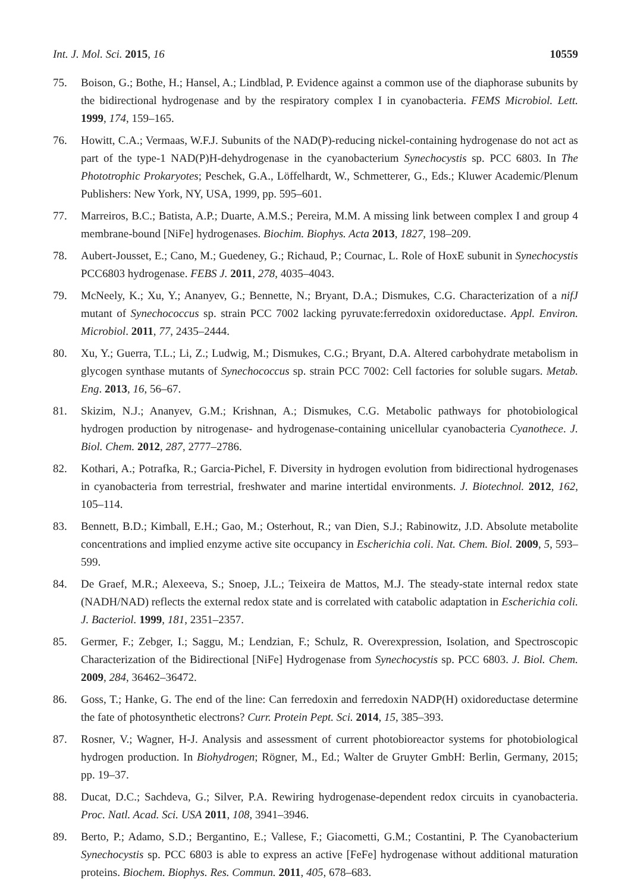Int. J. Mol. Sci. 2015, 16 10559
75. Boison, G.; Bothe, H.; Hansel, A.; Lindblad, P. Evidence against a common use of the diaphorase subunits by the bidirectional hydrogenase and by the respiratory complex I in cyanobacteria. FEMS Microbiol. Lett. 1999, 174, 159–165.
76. Howitt, C.A.; Vermaas, W.F.J. Subunits of the NAD(P)-reducing nickel-containing hydrogenase do not act as part of the type-1 NAD(P)H-dehydrogenase in the cyanobacterium Synechocystis sp. PCC 6803. In The Phototrophic Prokaryotes; Peschek, G.A., Löffelhardt, W., Schmetterer, G., Eds.; Kluwer Academic/Plenum Publishers: New York, NY, USA, 1999, pp. 595–601.
77. Marreiros, B.C.; Batista, A.P.; Duarte, A.M.S.; Pereira, M.M. A missing link between complex I and group 4 membrane-bound [NiFe] hydrogenases. Biochim. Biophys. Acta 2013, 1827, 198–209.
78. Aubert-Jousset, E.; Cano, M.; Guedeney, G.; Richaud, P.; Cournac, L. Role of HoxE subunit in Synechocystis PCC6803 hydrogenase. FEBS J. 2011, 278, 4035–4043.
79. McNeely, K.; Xu, Y.; Ananyev, G.; Bennette, N.; Bryant, D.A.; Dismukes, C.G. Characterization of a nifJ mutant of Synechococcus sp. strain PCC 7002 lacking pyruvate:ferredoxin oxidoreductase. Appl. Environ. Microbiol. 2011, 77, 2435–2444.
80. Xu, Y.; Guerra, T.L.; Li, Z.; Ludwig, M.; Dismukes, C.G.; Bryant, D.A. Altered carbohydrate metabolism in glycogen synthase mutants of Synechococcus sp. strain PCC 7002: Cell factories for soluble sugars. Metab. Eng. 2013, 16, 56–67.
81. Skizim, N.J.; Ananyev, G.M.; Krishnan, A.; Dismukes, C.G. Metabolic pathways for photobiological hydrogen production by nitrogenase- and hydrogenase-containing unicellular cyanobacteria Cyanothece. J. Biol. Chem. 2012, 287, 2777–2786.
82. Kothari, A.; Potrafka, R.; Garcia-Pichel, F. Diversity in hydrogen evolution from bidirectional hydrogenases in cyanobacteria from terrestrial, freshwater and marine intertidal environments. J. Biotechnol. 2012, 162, 105–114.
83. Bennett, B.D.; Kimball, E.H.; Gao, M.; Osterhout, R.; van Dien, S.J.; Rabinowitz, J.D. Absolute metabolite concentrations and implied enzyme active site occupancy in Escherichia coli. Nat. Chem. Biol. 2009, 5, 593–599.
84. De Graef, M.R.; Alexeeva, S.; Snoep, J.L.; Teixeira de Mattos, M.J. The steady-state internal redox state (NADH/NAD) reflects the external redox state and is correlated with catabolic adaptation in Escherichia coli. J. Bacteriol. 1999, 181, 2351–2357.
85. Germer, F.; Zebger, I.; Saggu, M.; Lendzian, F.; Schulz, R. Overexpression, Isolation, and Spectroscopic Characterization of the Bidirectional [NiFe] Hydrogenase from Synechocystis sp. PCC 6803. J. Biol. Chem. 2009, 284, 36462–36472.
86. Goss, T.; Hanke, G. The end of the line: Can ferredoxin and ferredoxin NADP(H) oxidoreductase determine the fate of photosynthetic electrons? Curr. Protein Pept. Sci. 2014, 15, 385–393.
87. Rosner, V.; Wagner, H-J. Analysis and assessment of current photobioreactor systems for photobiological hydrogen production. In Biohydrogen; Rögner, M., Ed.; Walter de Gruyter GmbH: Berlin, Germany, 2015; pp. 19–37.
88. Ducat, D.C.; Sachdeva, G.; Silver, P.A. Rewiring hydrogenase-dependent redox circuits in cyanobacteria. Proc. Natl. Acad. Sci. USA 2011, 108, 3941–3946.
89. Berto, P.; Adamo, S.D.; Bergantino, E.; Vallese, F.; Giacometti, G.M.; Costantini, P. The Cyanobacterium Synechocystis sp. PCC 6803 is able to express an active [FeFe] hydrogenase without additional maturation proteins. Biochem. Biophys. Res. Commun. 2011, 405, 678–683.